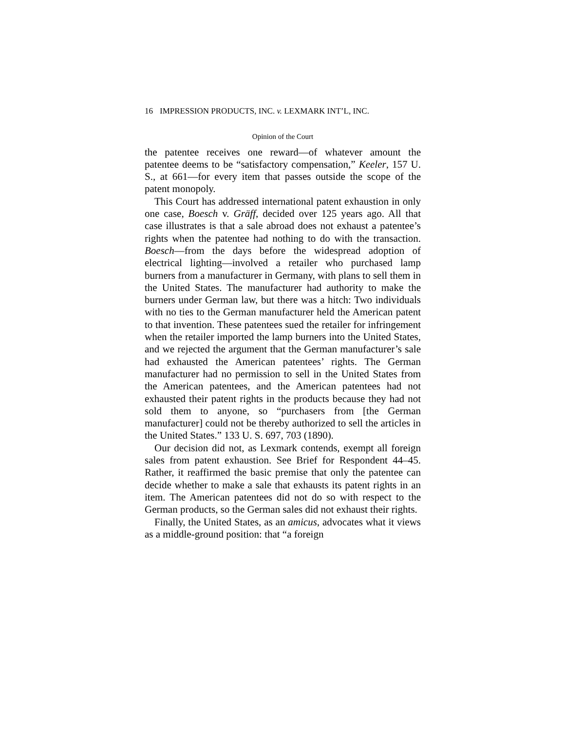16 IMPRESSION PRODUCTS, INC. v. LEXMARK INT’L, INC.
Opinion of the Court
the patentee receives one reward—of whatever amount the patentee deems to be “satisfactory compensation,” Keeler, 157 U. S., at 661—for every item that passes outside the scope of the patent monopoly.
This Court has addressed international patent exhaustion in only one case, Boesch v. Gräff, decided over 125 years ago. All that case illustrates is that a sale abroad does not exhaust a patentee’s rights when the patentee had nothing to do with the transaction. Boesch—from the days before the widespread adoption of electrical lighting—involved a retailer who purchased lamp burners from a manufacturer in Germany, with plans to sell them in the United States. The manufacturer had authority to make the burners under German law, but there was a hitch: Two individuals with no ties to the German manufacturer held the American patent to that invention. These patentees sued the retailer for infringement when the retailer imported the lamp burners into the United States, and we rejected the argument that the German manufacturer’s sale had exhausted the American patentees’ rights. The German manufacturer had no permission to sell in the United States from the American patentees, and the American patentees had not exhausted their patent rights in the products because they had not sold them to anyone, so “purchasers from [the German manufacturer] could not be thereby authorized to sell the articles in the United States.” 133 U. S. 697, 703 (1890).
Our decision did not, as Lexmark contends, exempt all foreign sales from patent exhaustion. See Brief for Respondent 44–45. Rather, it reaffirmed the basic premise that only the patentee can decide whether to make a sale that exhausts its patent rights in an item. The American patentees did not do so with respect to the German products, so the German sales did not exhaust their rights.
Finally, the United States, as an amicus, advocates what it views as a middle-ground position: that “a foreign